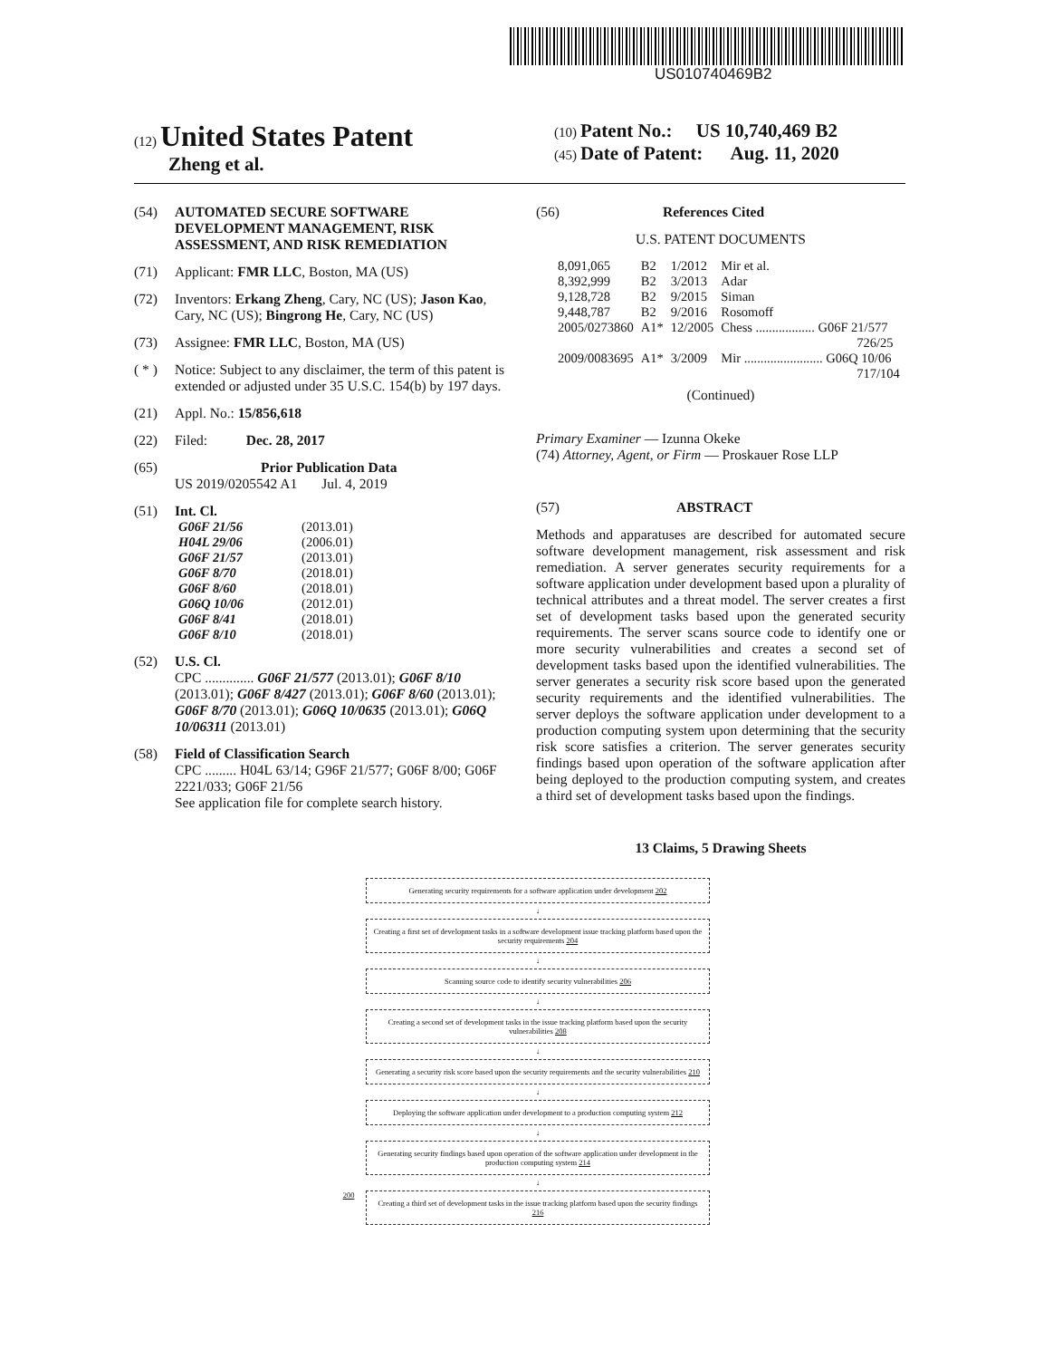US010740469B2
(12) United States Patent
Zheng et al.
(10) Patent No.: US 10,740,469 B2
(45) Date of Patent: Aug. 11, 2020
(54) AUTOMATED SECURE SOFTWARE DEVELOPMENT MANAGEMENT, RISK ASSESSMENT, AND RISK REMEDIATION
(71) Applicant: FMR LLC, Boston, MA (US)
(72) Inventors: Erkang Zheng, Cary, NC (US); Jason Kao, Cary, NC (US); Bingrong He, Cary, NC (US)
(73) Assignee: FMR LLC, Boston, MA (US)
( * ) Notice: Subject to any disclaimer, the term of this patent is extended or adjusted under 35 U.S.C. 154(b) by 197 days.
(21) Appl. No.: 15/856,618
(22) Filed: Dec. 28, 2017
(65) Prior Publication Data
US 2019/0205542 A1 Jul. 4, 2019
(51) Int. Cl.
| G06F 21/56 | (2013.01) |
| H04L 29/06 | (2006.01) |
| G06F 21/57 | (2013.01) |
| G06F 8/70 | (2018.01) |
| G06F 8/60 | (2018.01) |
| G06Q 10/06 | (2012.01) |
| G06F 8/41 | (2018.01) |
| G06F 8/10 | (2018.01) |
(52) U.S. Cl.
CPC .............. G06F 21/577 (2013.01); G06F 8/10 (2013.01); G06F 8/427 (2013.01); G06F 8/60 (2013.01); G06F 8/70 (2013.01); G06Q 10/0635 (2013.01); G06Q 10/06311 (2013.01)
(58) Field of Classification Search
CPC ......... H04L 63/14; G96F 21/577; G06F 8/00; G06F 2221/033; G06F 21/56
See application file for complete search history.
(56) References Cited
U.S. PATENT DOCUMENTS
| 8,091,065 | B2 | 1/2012 | Mir et al. |
| 8,392,999 | B2 | 3/2013 | Adar |
| 9,128,728 | B2 | 9/2015 | Siman |
| 9,448,787 | B2 | 9/2016 | Rosomoff |
| 2005/0273860 | A1* | 12/2005 | Chess .................. G06F 21/577 726/25 |
| 2009/0083695 | A1* | 3/2009 | Mir ........................ G06Q 10/06 717/104 |
(Continued)
Primary Examiner — Izunna Okeke
(74) Attorney, Agent, or Firm — Proskauer Rose LLP
(57) ABSTRACT
Methods and apparatuses are described for automated secure software development management, risk assessment and risk remediation. A server generates security requirements for a software application under development based upon a plurality of technical attributes and a threat model. The server creates a first set of development tasks based upon the generated security requirements. The server scans source code to identify one or more security vulnerabilities and creates a second set of development tasks based upon the identified vulnerabilities. The server generates a security risk score based upon the generated security requirements and the identified vulnerabilities. The server deploys the software application under development to a production computing system upon determining that the security risk score satisfies a criterion. The server generates security findings based upon operation of the software application after being deployed to the production computing system, and creates a third set of development tasks based upon the findings.
13 Claims, 5 Drawing Sheets
Generating security requirements for a software application under development 202
↓
Creating a first set of development tasks in a software development issue tracking platform based upon the security requirements 204
↓
Scanning source code to identify security vulnerabilities 206
↓
Creating a second set of development tasks in the issue tracking platform based upon the security vulnerabilities 208
↓
Generating a security risk score based upon the security requirements and the security vulnerabilities 210
↓
Deploying the software application under development to a production computing system 212
↓
Generating security findings based upon operation of the software application under development in the production computing system 214
↓
200
Creating a third set of development tasks in the issue tracking platform based upon the security findings 216